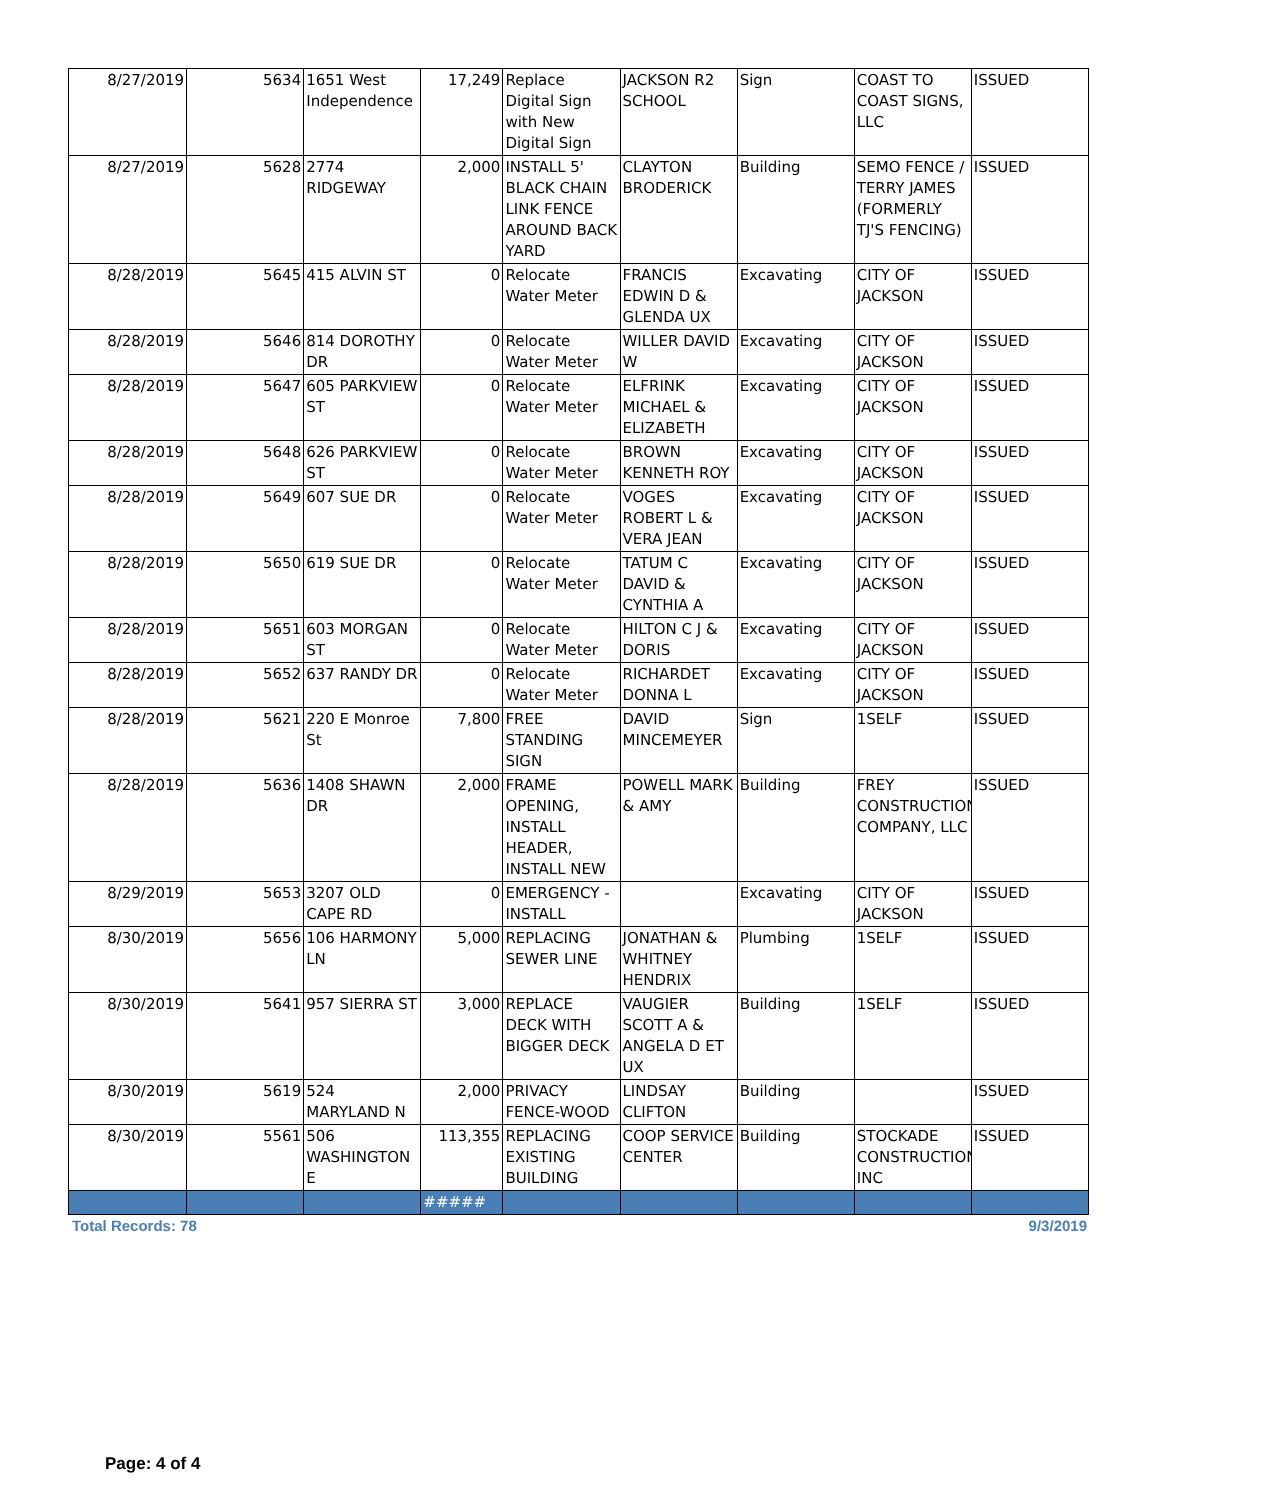| 8/27/2019 | 5634 | 1651 West Independence | 17,249 | Replace Digital Sign with New Digital Sign | JACKSON R2 SCHOOL | Sign | COAST TO COAST SIGNS, LLC | ISSUED |
| 8/27/2019 | 5628 | 2774 RIDGEWAY | 2,000 | INSTALL 5' BLACK CHAIN LINK FENCE AROUND BACK YARD | CLAYTON BRODERICK | Building | SEMO FENCE / TERRY JAMES (FORMERLY TJ'S FENCING) | ISSUED |
| 8/28/2019 | 5645 | 415 ALVIN ST | 0 | Relocate Water Meter | FRANCIS EDWIN D & GLENDA UX | Excavating | CITY OF JACKSON | ISSUED |
| 8/28/2019 | 5646 | 814 DOROTHY DR | 0 | Relocate Water Meter | WILLER DAVID W | Excavating | CITY OF JACKSON | ISSUED |
| 8/28/2019 | 5647 | 605 PARKVIEW ST | 0 | Relocate Water Meter | ELFRINK MICHAEL & ELIZABETH | Excavating | CITY OF JACKSON | ISSUED |
| 8/28/2019 | 5648 | 626 PARKVIEW ST | 0 | Relocate Water Meter | BROWN KENNETH ROY | Excavating | CITY OF JACKSON | ISSUED |
| 8/28/2019 | 5649 | 607 SUE DR | 0 | Relocate Water Meter | VOGES ROBERT L & VERA JEAN | Excavating | CITY OF JACKSON | ISSUED |
| 8/28/2019 | 5650 | 619 SUE DR | 0 | Relocate Water Meter | TATUM C DAVID & CYNTHIA A | Excavating | CITY OF JACKSON | ISSUED |
| 8/28/2019 | 5651 | 603 MORGAN ST | 0 | Relocate Water Meter | HILTON C J & DORIS | Excavating | CITY OF JACKSON | ISSUED |
| 8/28/2019 | 5652 | 637 RANDY DR | 0 | Relocate Water Meter | RICHARDET DONNA L | Excavating | CITY OF JACKSON | ISSUED |
| 8/28/2019 | 5621 | 220 E Monroe St | 7,800 | FREE STANDING SIGN | DAVID MINCEMEYER | Sign | 1SELF | ISSUED |
| 8/28/2019 | 5636 | 1408 SHAWN DR | 2,000 | FRAME OPENING, INSTALL HEADER, INSTALL NEW | POWELL MARK & AMY | Building | FREY CONSTRUCTION COMPANY, LLC | ISSUED |
| 8/29/2019 | 5653 | 3207 OLD CAPE RD | 0 | EMERGENCY - INSTALL | | Excavating | CITY OF JACKSON | ISSUED |
| 8/30/2019 | 5656 | 106 HARMONY LN | 5,000 | REPLACING SEWER LINE | JONATHAN & WHITNEY HENDRIX | Plumbing | 1SELF | ISSUED |
| 8/30/2019 | 5641 | 957 SIERRA ST | 3,000 | REPLACE DECK WITH BIGGER DECK | VAUGIER SCOTT A & ANGELA D ET UX | Building | 1SELF | ISSUED |
| 8/30/2019 | 5619 | 524 MARYLAND N | 2,000 | PRIVACY FENCE-WOOD | LINDSAY CLIFTON | Building | | ISSUED |
| 8/30/2019 | 5561 | 506 WASHINGTON E | 113,355 | REPLACING EXISTING BUILDING | COOP SERVICE CENTER | Building | STOCKADE CONSTRUCTION INC | ISSUED |
| | | | ##### | | | | | |
Total Records: 78 9/3/2019
Page: 4 of 4